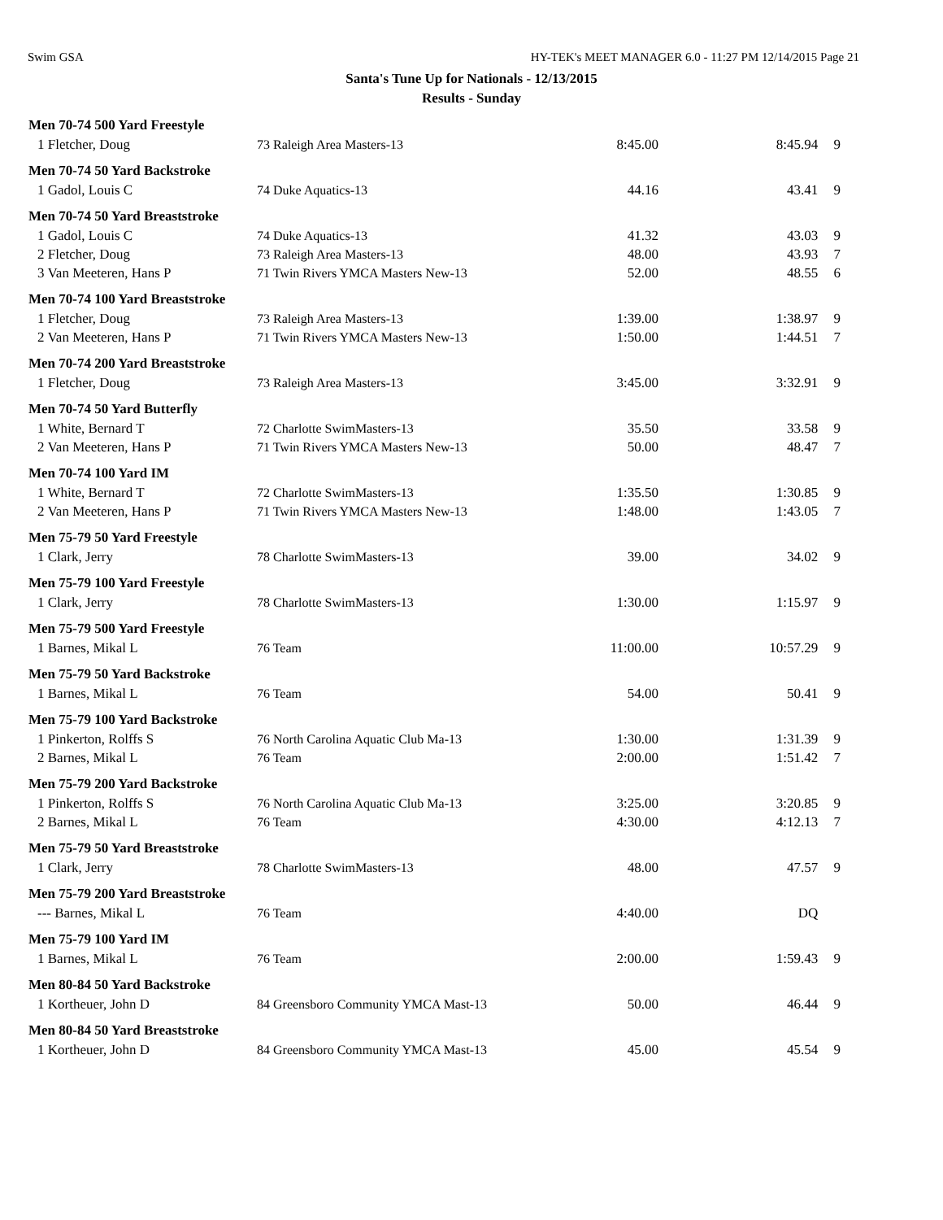Swim GSA HY-TEK's MEET MANAGER 6.0 - 11:27 PM 12/14/2015 Page 21
Santa's Tune Up for Nationals - 12/13/2015
Results - Sunday
| Men 70-74 500 Yard Freestyle | | | | |
| --- | --- | --- | --- | --- |
| 1 Fletcher, Doug | 73 Raleigh Area Masters-13 | 8:45.00 | 8:45.94 | 9 |
| Men 70-74 50 Yard Backstroke | | | | |
| 1 Gadol, Louis C | 74 Duke Aquatics-13 | 44.16 | 43.41 | 9 |
| Men 70-74 50 Yard Breaststroke | | | | |
| 1 Gadol, Louis C | 74 Duke Aquatics-13 | 41.32 | 43.03 | 9 |
| 2 Fletcher, Doug | 73 Raleigh Area Masters-13 | 48.00 | 43.93 | 7 |
| 3 Van Meeteren, Hans P | 71 Twin Rivers YMCA Masters New-13 | 52.00 | 48.55 | 6 |
| Men 70-74 100 Yard Breaststroke | | | | |
| 1 Fletcher, Doug | 73 Raleigh Area Masters-13 | 1:39.00 | 1:38.97 | 9 |
| 2 Van Meeteren, Hans P | 71 Twin Rivers YMCA Masters New-13 | 1:50.00 | 1:44.51 | 7 |
| Men 70-74 200 Yard Breaststroke | | | | |
| 1 Fletcher, Doug | 73 Raleigh Area Masters-13 | 3:45.00 | 3:32.91 | 9 |
| Men 70-74 50 Yard Butterfly | | | | |
| 1 White, Bernard T | 72 Charlotte SwimMasters-13 | 35.50 | 33.58 | 9 |
| 2 Van Meeteren, Hans P | 71 Twin Rivers YMCA Masters New-13 | 50.00 | 48.47 | 7 |
| Men 70-74 100 Yard IM | | | | |
| 1 White, Bernard T | 72 Charlotte SwimMasters-13 | 1:35.50 | 1:30.85 | 9 |
| 2 Van Meeteren, Hans P | 71 Twin Rivers YMCA Masters New-13 | 1:48.00 | 1:43.05 | 7 |
| Men 75-79 50 Yard Freestyle | | | | |
| 1 Clark, Jerry | 78 Charlotte SwimMasters-13 | 39.00 | 34.02 | 9 |
| Men 75-79 100 Yard Freestyle | | | | |
| 1 Clark, Jerry | 78 Charlotte SwimMasters-13 | 1:30.00 | 1:15.97 | 9 |
| Men 75-79 500 Yard Freestyle | | | | |
| 1 Barnes, Mikal L | 76 Team | 11:00.00 | 10:57.29 | 9 |
| Men 75-79 50 Yard Backstroke | | | | |
| 1 Barnes, Mikal L | 76 Team | 54.00 | 50.41 | 9 |
| Men 75-79 100 Yard Backstroke | | | | |
| 1 Pinkerton, Rolffs S | 76 North Carolina Aquatic Club Ma-13 | 1:30.00 | 1:31.39 | 9 |
| 2 Barnes, Mikal L | 76 Team | 2:00.00 | 1:51.42 | 7 |
| Men 75-79 200 Yard Backstroke | | | | |
| 1 Pinkerton, Rolffs S | 76 North Carolina Aquatic Club Ma-13 | 3:25.00 | 3:20.85 | 9 |
| 2 Barnes, Mikal L | 76 Team | 4:30.00 | 4:12.13 | 7 |
| Men 75-79 50 Yard Breaststroke | | | | |
| 1 Clark, Jerry | 78 Charlotte SwimMasters-13 | 48.00 | 47.57 | 9 |
| Men 75-79 200 Yard Breaststroke | | | | |
| --- Barnes, Mikal L | 76 Team | 4:40.00 | DQ | |
| Men 75-79 100 Yard IM | | | | |
| 1 Barnes, Mikal L | 76 Team | 2:00.00 | 1:59.43 | 9 |
| Men 80-84 50 Yard Backstroke | | | | |
| 1 Kortheuer, John D | 84 Greensboro Community YMCA Mast-13 | 50.00 | 46.44 | 9 |
| Men 80-84 50 Yard Breaststroke | | | | |
| 1 Kortheuer, John D | 84 Greensboro Community YMCA Mast-13 | 45.00 | 45.54 | 9 |